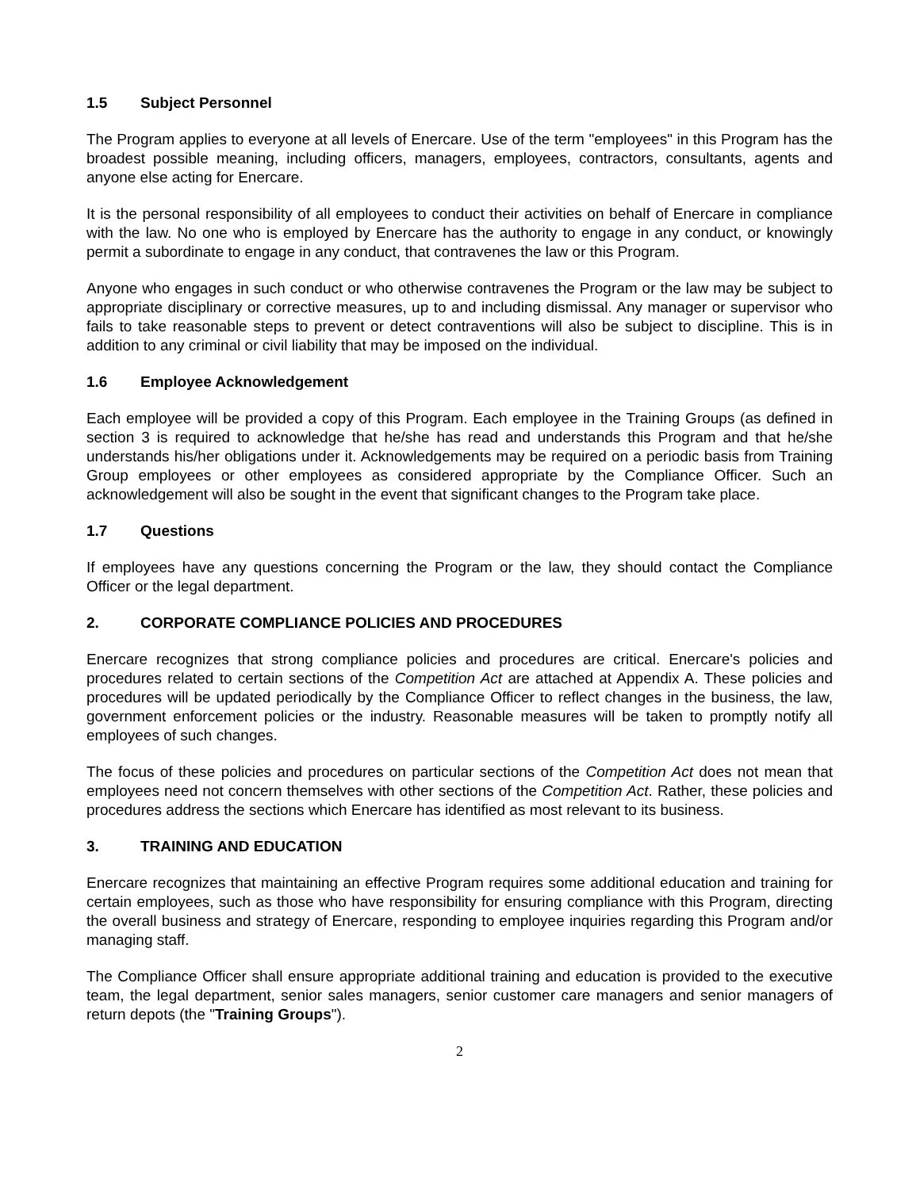1.5 Subject Personnel
The Program applies to everyone at all levels of Enercare. Use of the term "employees" in this Program has the broadest possible meaning, including officers, managers, employees, contractors, consultants, agents and anyone else acting for Enercare.
It is the personal responsibility of all employees to conduct their activities on behalf of Enercare in compliance with the law. No one who is employed by Enercare has the authority to engage in any conduct, or knowingly permit a subordinate to engage in any conduct, that contravenes the law or this Program.
Anyone who engages in such conduct or who otherwise contravenes the Program or the law may be subject to appropriate disciplinary or corrective measures, up to and including dismissal. Any manager or supervisor who fails to take reasonable steps to prevent or detect contraventions will also be subject to discipline. This is in addition to any criminal or civil liability that may be imposed on the individual.
1.6 Employee Acknowledgement
Each employee will be provided a copy of this Program. Each employee in the Training Groups (as defined in section 3 is required to acknowledge that he/she has read and understands this Program and that he/she understands his/her obligations under it. Acknowledgements may be required on a periodic basis from Training Group employees or other employees as considered appropriate by the Compliance Officer. Such an acknowledgement will also be sought in the event that significant changes to the Program take place.
1.7 Questions
If employees have any questions concerning the Program or the law, they should contact the Compliance Officer or the legal department.
2. CORPORATE COMPLIANCE POLICIES AND PROCEDURES
Enercare recognizes that strong compliance policies and procedures are critical. Enercare's policies and procedures related to certain sections of the Competition Act are attached at Appendix A. These policies and procedures will be updated periodically by the Compliance Officer to reflect changes in the business, the law, government enforcement policies or the industry. Reasonable measures will be taken to promptly notify all employees of such changes.
The focus of these policies and procedures on particular sections of the Competition Act does not mean that employees need not concern themselves with other sections of the Competition Act. Rather, these policies and procedures address the sections which Enercare has identified as most relevant to its business.
3. TRAINING AND EDUCATION
Enercare recognizes that maintaining an effective Program requires some additional education and training for certain employees, such as those who have responsibility for ensuring compliance with this Program, directing the overall business and strategy of Enercare, responding to employee inquiries regarding this Program and/or managing staff.
The Compliance Officer shall ensure appropriate additional training and education is provided to the executive team, the legal department, senior sales managers, senior customer care managers and senior managers of return depots (the "Training Groups").
2